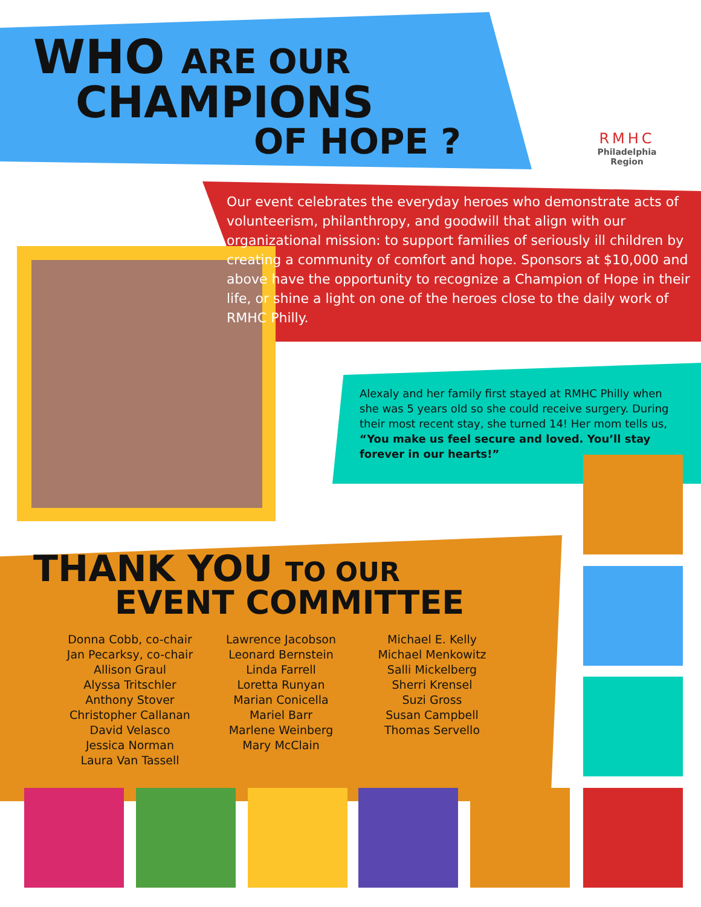WHO ARE OUR
CHAMPIONS
OF HOPE ?
RMHC
Philadelphia Region
Our event celebrates the everyday heroes who demonstrate acts of volunteerism, philanthropy, and goodwill that align with our organizational mission: to support families of seriously ill children by creating a community of comfort and hope. Sponsors at $10,000 and above have the opportunity to recognize a Champion of Hope in their life, or shine a light on one of the heroes close to the daily work of RMHC Philly.
Alexaly and her family first stayed at RMHC Philly when she was 5 years old so she could receive surgery. During their most recent stay, she turned 14! Her mom tells us, “You make us feel secure and loved. You’ll stay forever in our hearts!”
THANK YOU TO OUR
EVENT COMMITTEE
Donna Cobb, co-chair
Jan Pecarksy, co-chair
Allison Graul
Alyssa Tritschler
Anthony Stover
Christopher Callanan
David Velasco
Jessica Norman
Laura Van Tassell
Lawrence Jacobson
Leonard Bernstein
Linda Farrell
Loretta Runyan
Marian Conicella
Mariel Barr
Marlene Weinberg
Mary McClain
Michael E. Kelly
Michael Menkowitz
Salli Mickelberg
Sherri Krensel
Suzi Gross
Susan Campbell
Thomas Servello